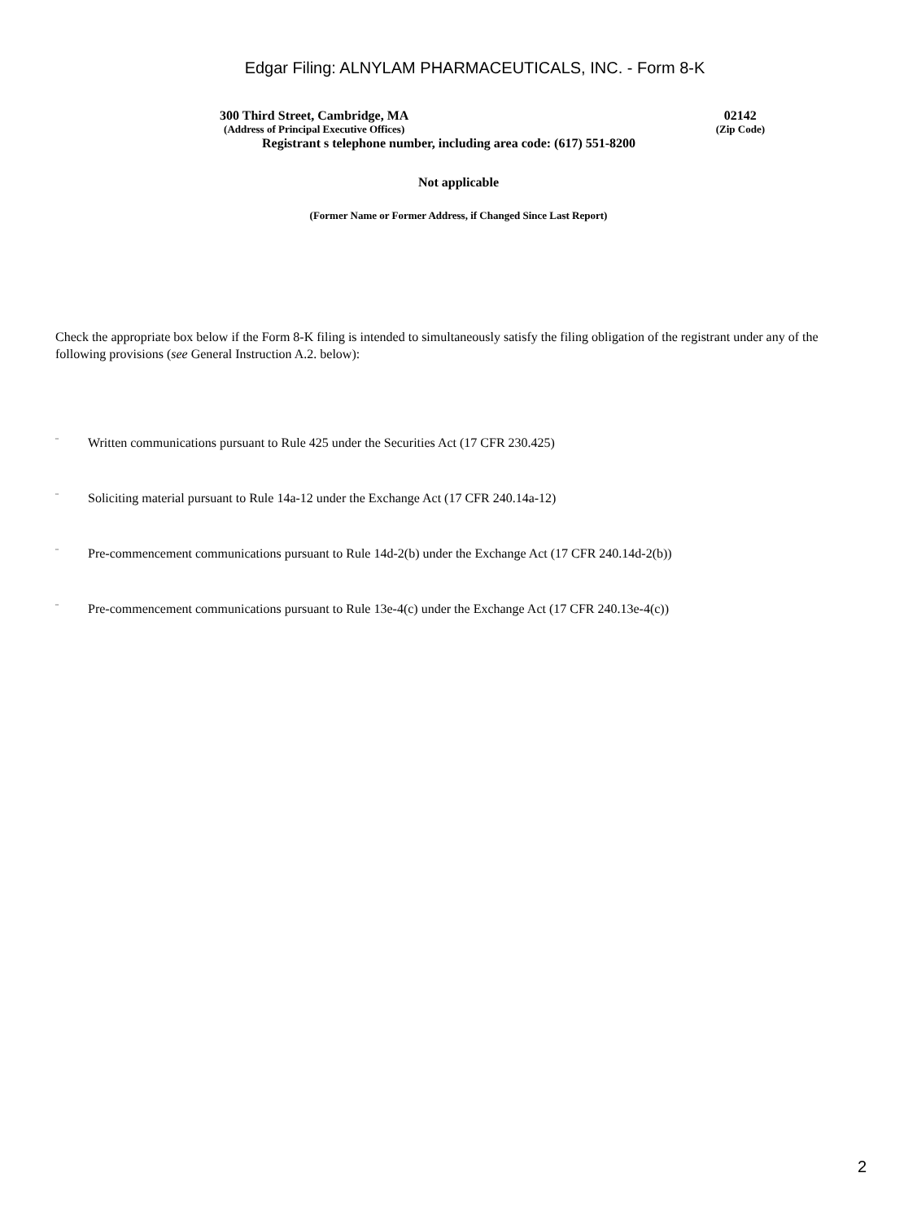Edgar Filing: ALNYLAM PHARMACEUTICALS, INC. - Form 8-K
300 Third Street, Cambridge, MA
(Address of Principal Executive Offices)
02142
(Zip Code)
Registrant s telephone number, including area code: (617) 551-8200
Not applicable
(Former Name or Former Address, if Changed Since Last Report)
Check the appropriate box below if the Form 8-K filing is intended to simultaneously satisfy the filing obligation of the registrant under any of the following provisions (see General Instruction A.2. below):
¨ Written communications pursuant to Rule 425 under the Securities Act (17 CFR 230.425)
¨ Soliciting material pursuant to Rule 14a-12 under the Exchange Act (17 CFR 240.14a-12)
¨ Pre-commencement communications pursuant to Rule 14d-2(b) under the Exchange Act (17 CFR 240.14d-2(b))
¨ Pre-commencement communications pursuant to Rule 13e-4(c) under the Exchange Act (17 CFR 240.13e-4(c))
2